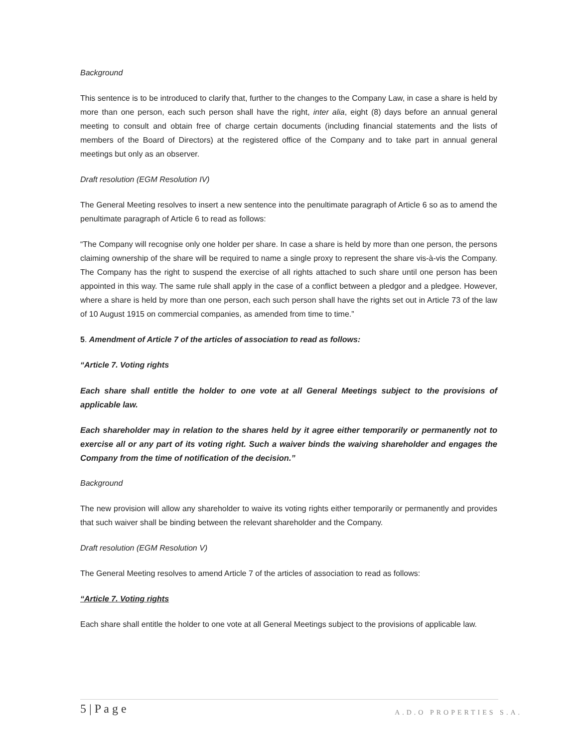Background
This sentence is to be introduced to clarify that, further to the changes to the Company Law, in case a share is held by more than one person, each such person shall have the right, inter alia, eight (8) days before an annual general meeting to consult and obtain free of charge certain documents (including financial statements and the lists of members of the Board of Directors) at the registered office of the Company and to take part in annual general meetings but only as an observer.
Draft resolution (EGM Resolution IV)
The General Meeting resolves to insert a new sentence into the penultimate paragraph of Article 6 so as to amend the penultimate paragraph of Article 6 to read as follows:
“The Company will recognise only one holder per share. In case a share is held by more than one person, the persons claiming ownership of the share will be required to name a single proxy to represent the share vis-à-vis the Company. The Company has the right to suspend the exercise of all rights attached to such share until one person has been appointed in this way. The same rule shall apply in the case of a conflict between a pledgor and a pledgee. However, where a share is held by more than one person, each such person shall have the rights set out in Article 73 of the law of 10 August 1915 on commercial companies, as amended from time to time.”
5. Amendment of Article 7 of the articles of association to read as follows:
“Article 7. Voting rights
Each share shall entitle the holder to one vote at all General Meetings subject to the provisions of applicable law.
Each shareholder may in relation to the shares held by it agree either temporarily or permanently not to exercise all or any part of its voting right. Such a waiver binds the waiving shareholder and engages the Company from the time of notification of the decision.”
Background
The new provision will allow any shareholder to waive its voting rights either temporarily or permanently and provides that such waiver shall be binding between the relevant shareholder and the Company.
Draft resolution (EGM Resolution V)
The General Meeting resolves to amend Article 7 of the articles of association to read as follows:
“Article 7. Voting rights
Each share shall entitle the holder to one vote at all General Meetings subject to the provisions of applicable law.
5 | P a g e A.D.O PROPERTIES S.A.